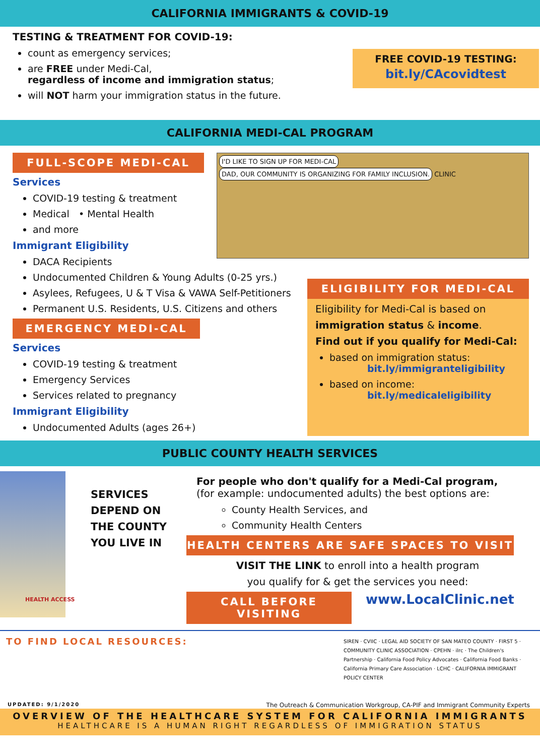CALIFORNIA IMMIGRANTS & COVID-19
TESTING & TREATMENT FOR COVID-19:
count as emergency services;
are FREE under Medi-Cal,
regardless of income and immigration status;
will NOT harm your immigration status in the future.
FREE COVID-19 TESTING:
bit.ly/CAcovidtest
CALIFORNIA MEDI-CAL PROGRAM
FULL-SCOPE MEDI-CAL
Services
COVID-19 testing & treatment
Medical • Mental Health
and more
Immigrant Eligibility
DACA Recipients
Undocumented Children & Young Adults (0-25 yrs.)
Asylees, Refugees, U & T Visa & VAWA Self-Petitioners
Permanent U.S. Residents, U.S. Citizens and others
EMERGENCY MEDI-CAL
Services
COVID-19 testing & treatment
Emergency Services
Services related to pregnancy
Immigrant Eligibility
Undocumented Adults (ages 26+)
I'D LIKE TO SIGN UP FOR MEDI-CAL DAD, OUR COMMUNITY IS ORGANIZING FOR FAMILY INCLUSION. CLINIC
ELIGIBILITY FOR MEDI-CAL
Eligibility for Medi-Cal is based on
immigration status & income.
Find out if you qualify for Medi-Cal:
based on immigration status:
bit.ly/immigranteligibility
based on income:
bit.ly/medicaleligibility
PUBLIC COUNTY HEALTH SERVICES
SERVICES
DEPEND ON
THE COUNTY
YOU LIVE IN
HEALTH ACCESS
For people who don't qualify for a Medi-Cal program,
(for example: undocumented adults) the best options are:
County Health Services, and
Community Health Centers
HEALTH CENTERS ARE SAFE SPACES TO VISIT
VISIT THE LINK to enroll into a health program
you qualify for & get the services you need:
CALL BEFORE VISITING
www.LocalClinic.net
TO FIND LOCAL RESOURCES:
SIREN · CVIIC · LEGAL AID SOCIETY OF SAN MATEO COUNTY · FIRST 5 · COMMUNITY CLINIC ASSOCIATION · CPEHN · ilrc · The Children's Partnership · California Food Policy Advocates · California Food Banks · California Primary Care Association · LCHC · CALIFORNIA IMMIGRANT POLICY CENTER
UPDATED: 9/1/2020 The Outreach & Communication Workgroup, CA-PIF and Immigrant Community Experts
OVERVIEW OF THE HEALTHCARE SYSTEM FOR CALIFORNIA IMMIGRANTS
HEALTHCARE IS A HUMAN RIGHT REGARDLESS OF IMMIGRATION STATUS